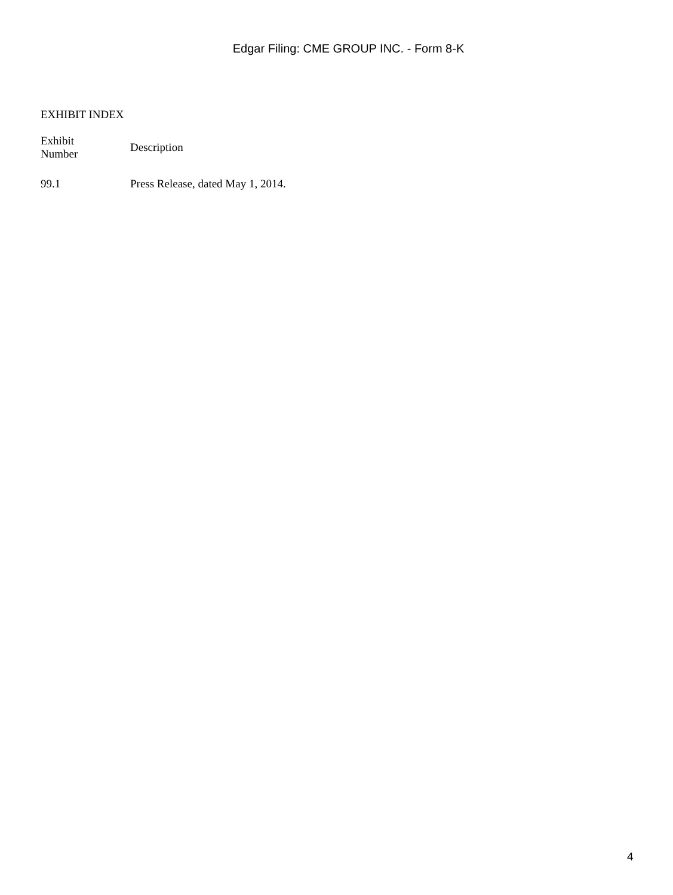Edgar Filing: CME GROUP INC. - Form 8-K
EXHIBIT INDEX
| Exhibit Number | Description |
| --- | --- |
| 99.1 | Press Release, dated May 1, 2014. |
4